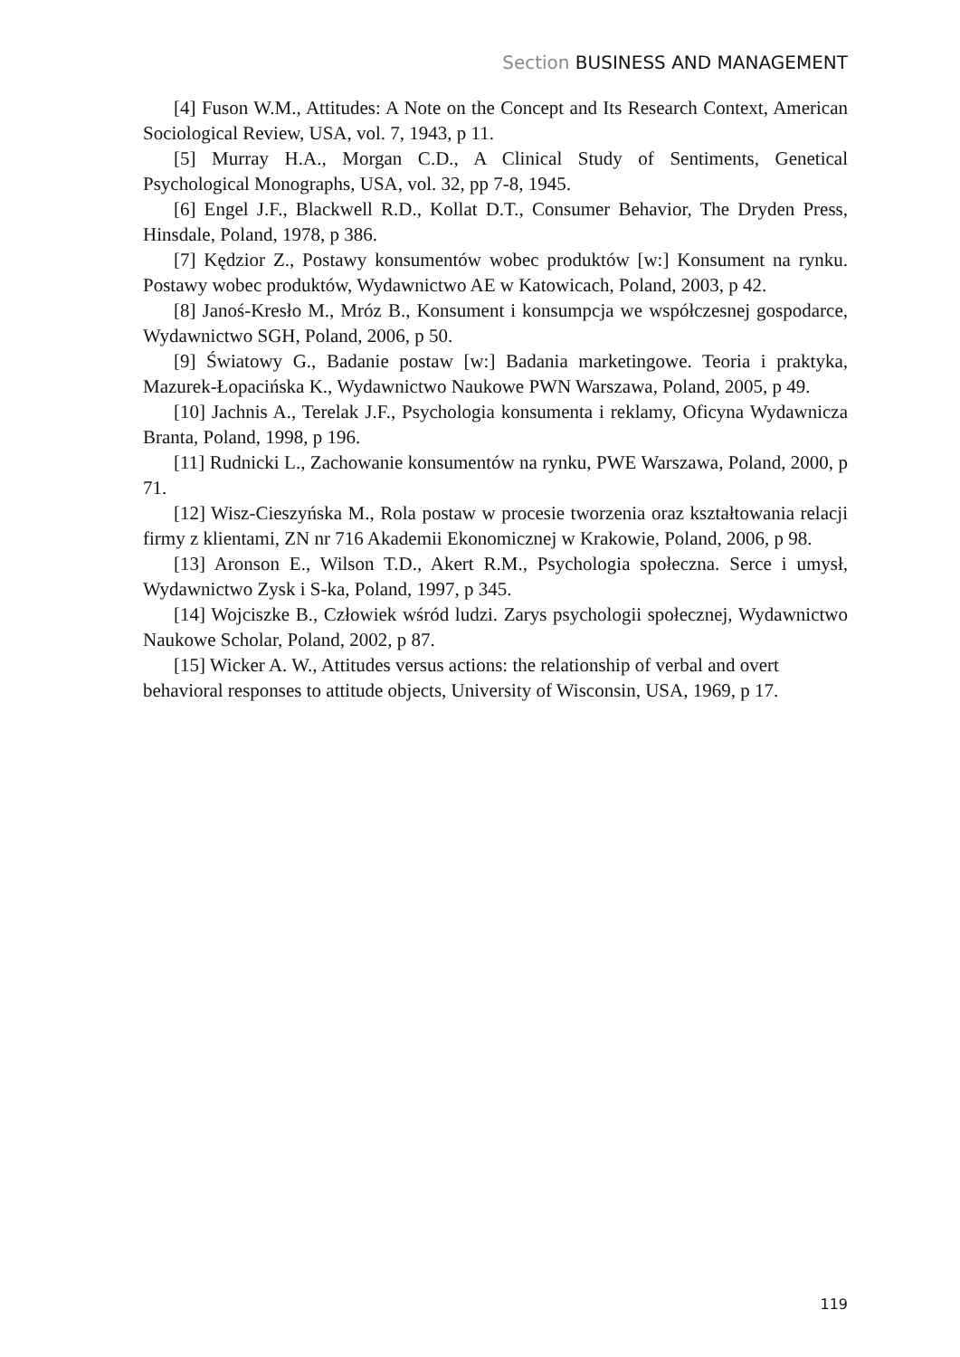Section BUSINESS AND MANAGEMENT
[4] Fuson W.M., Attitudes: A Note on the Concept and Its Research Context, American Sociological Review, USA, vol. 7, 1943, p 11.
[5] Murray H.A., Morgan C.D., A Clinical Study of Sentiments, Genetical Psychological Monographs, USA, vol. 32, pp 7-8, 1945.
[6] Engel J.F., Blackwell R.D., Kollat D.T., Consumer Behavior, The Dryden Press, Hinsdale, Poland, 1978, p 386.
[7] Kędzior Z., Postawy konsumentów wobec produktów [w:] Konsument na rynku. Postawy wobec produktów, Wydawnictwo AE w Katowicach, Poland, 2003, p 42.
[8] Janoś-Kresło M., Mróz B., Konsument i konsumpcja we współczesnej gospodarce, Wydawnictwo SGH, Poland, 2006, p 50.
[9] Światowy G., Badanie postaw [w:] Badania marketingowe. Teoria i praktyka, Mazurek-Łopacińska K., Wydawnictwo Naukowe PWN Warszawa, Poland, 2005, p 49.
[10] Jachnis A., Terelak J.F., Psychologia konsumenta i reklamy, Oficyna Wydawnicza Branta, Poland, 1998, p 196.
[11] Rudnicki L., Zachowanie konsumentów na rynku, PWE Warszawa, Poland, 2000, p 71.
[12] Wisz-Cieszyńska M., Rola postaw w procesie tworzenia oraz kształtowania relacji firmy z klientami, ZN nr 716 Akademii Ekonomicznej w Krakowie, Poland, 2006, p 98.
[13] Aronson E., Wilson T.D., Akert R.M., Psychologia społeczna. Serce i umysł, Wydawnictwo Zysk i S-ka, Poland, 1997, p 345.
[14] Wojciszke B., Człowiek wśród ludzi. Zarys psychologii społecznej, Wydawnictwo Naukowe Scholar, Poland, 2002, p 87.
[15] Wicker A. W., Attitudes versus actions: the relationship of verbal and overt behavioral responses to attitude objects, University of Wisconsin, USA, 1969, p 17.
119